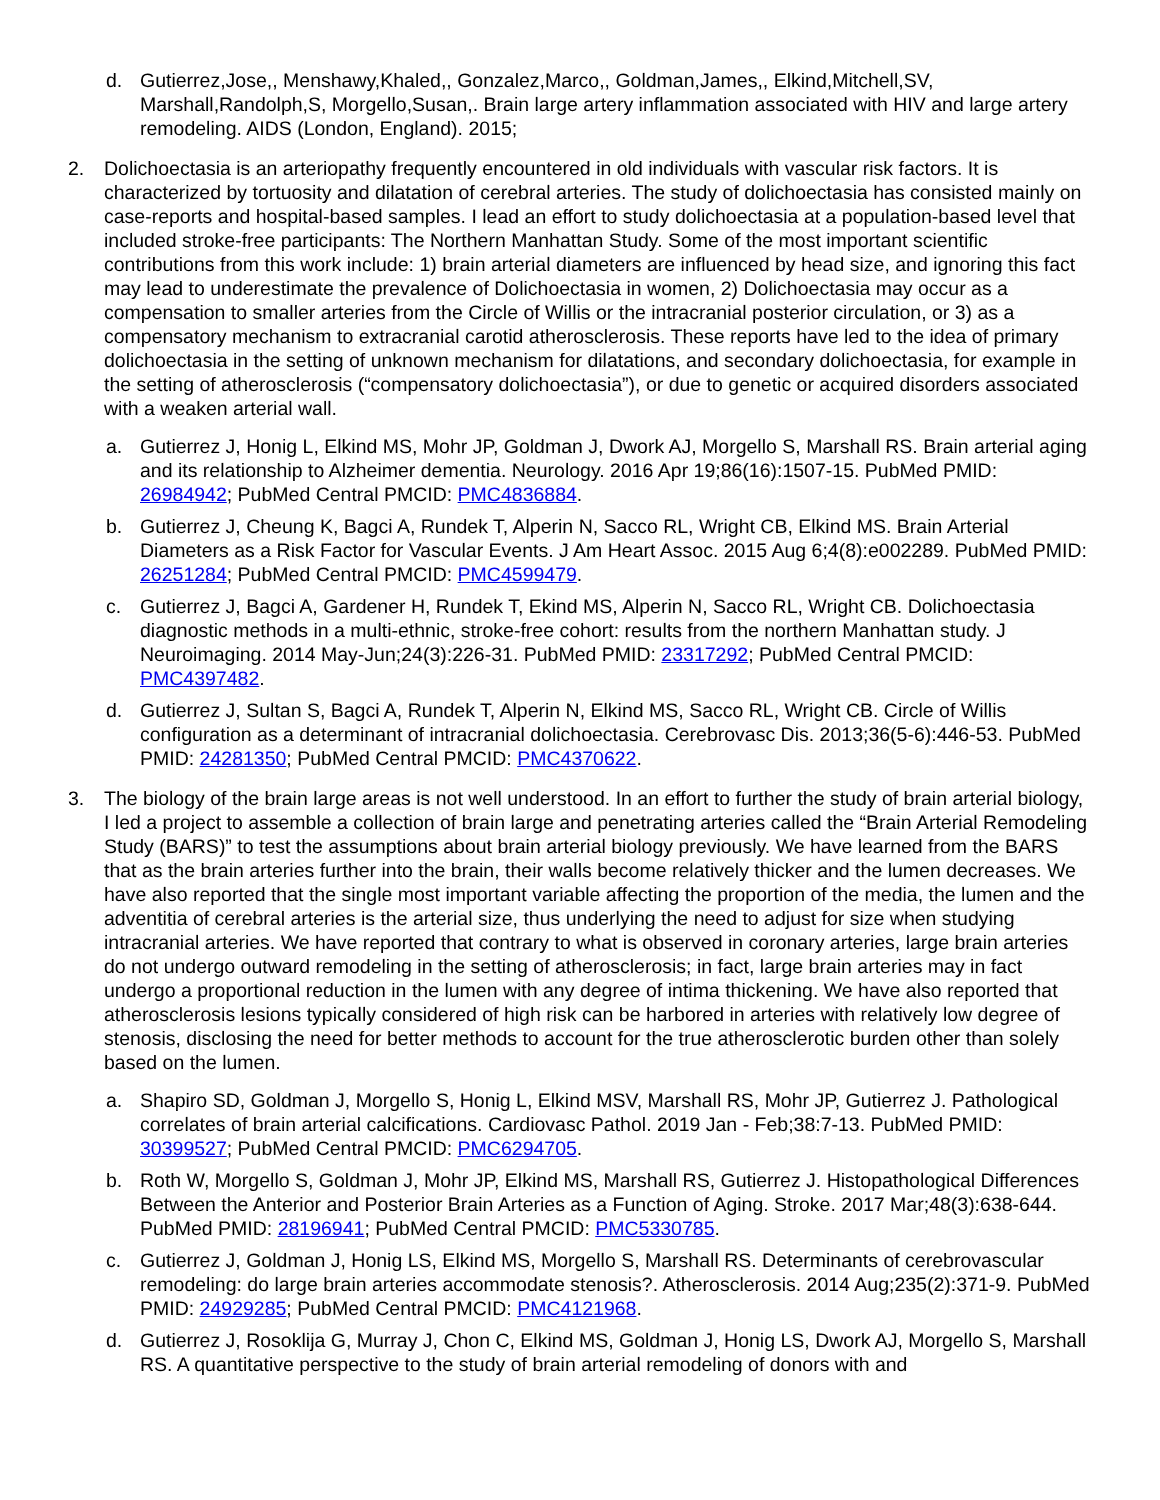d. Gutierrez,Jose,, Menshawy,Khaled,, Gonzalez,Marco,, Goldman,James,, Elkind,Mitchell,SV, Marshall,Randolph,S, Morgello,Susan,. Brain large artery inflammation associated with HIV and large artery remodeling. AIDS (London, England). 2015;
2. Dolichoectasia is an arteriopathy frequently encountered in old individuals with vascular risk factors. It is characterized by tortuosity and dilatation of cerebral arteries. The study of dolichoectasia has consisted mainly on case-reports and hospital-based samples. I lead an effort to study dolichoectasia at a population-based level that included stroke-free participants: The Northern Manhattan Study. Some of the most important scientific contributions from this work include: 1) brain arterial diameters are influenced by head size, and ignoring this fact may lead to underestimate the prevalence of Dolichoectasia in women, 2) Dolichoectasia may occur as a compensation to smaller arteries from the Circle of Willis or the intracranial posterior circulation, or 3) as a compensatory mechanism to extracranial carotid atherosclerosis. These reports have led to the idea of primary dolichoectasia in the setting of unknown mechanism for dilatations, and secondary dolichoectasia, for example in the setting of atherosclerosis (“compensatory dolichoectasia”), or due to genetic or acquired disorders associated with a weaken arterial wall.
a. Gutierrez J, Honig L, Elkind MS, Mohr JP, Goldman J, Dwork AJ, Morgello S, Marshall RS. Brain arterial aging and its relationship to Alzheimer dementia. Neurology. 2016 Apr 19;86(16):1507-15. PubMed PMID: 26984942; PubMed Central PMCID: PMC4836884.
b. Gutierrez J, Cheung K, Bagci A, Rundek T, Alperin N, Sacco RL, Wright CB, Elkind MS. Brain Arterial Diameters as a Risk Factor for Vascular Events. J Am Heart Assoc. 2015 Aug 6;4(8):e002289. PubMed PMID: 26251284; PubMed Central PMCID: PMC4599479.
c. Gutierrez J, Bagci A, Gardener H, Rundek T, Ekind MS, Alperin N, Sacco RL, Wright CB. Dolichoectasia diagnostic methods in a multi-ethnic, stroke-free cohort: results from the northern Manhattan study. J Neuroimaging. 2014 May-Jun;24(3):226-31. PubMed PMID: 23317292; PubMed Central PMCID: PMC4397482.
d. Gutierrez J, Sultan S, Bagci A, Rundek T, Alperin N, Elkind MS, Sacco RL, Wright CB. Circle of Willis configuration as a determinant of intracranial dolichoectasia. Cerebrovasc Dis. 2013;36(5-6):446-53. PubMed PMID: 24281350; PubMed Central PMCID: PMC4370622.
3. The biology of the brain large areas is not well understood. In an effort to further the study of brain arterial biology, I led a project to assemble a collection of brain large and penetrating arteries called the “Brain Arterial Remodeling Study (BARS)” to test the assumptions about brain arterial biology previously. We have learned from the BARS that as the brain arteries further into the brain, their walls become relatively thicker and the lumen decreases. We have also reported that the single most important variable affecting the proportion of the media, the lumen and the adventitia of cerebral arteries is the arterial size, thus underlying the need to adjust for size when studying intracranial arteries. We have reported that contrary to what is observed in coronary arteries, large brain arteries do not undergo outward remodeling in the setting of atherosclerosis; in fact, large brain arteries may in fact undergo a proportional reduction in the lumen with any degree of intima thickening. We have also reported that atherosclerosis lesions typically considered of high risk can be harbored in arteries with relatively low degree of stenosis, disclosing the need for better methods to account for the true atherosclerotic burden other than solely based on the lumen.
a. Shapiro SD, Goldman J, Morgello S, Honig L, Elkind MSV, Marshall RS, Mohr JP, Gutierrez J. Pathological correlates of brain arterial calcifications. Cardiovasc Pathol. 2019 Jan - Feb;38:7-13. PubMed PMID: 30399527; PubMed Central PMCID: PMC6294705.
b. Roth W, Morgello S, Goldman J, Mohr JP, Elkind MS, Marshall RS, Gutierrez J. Histopathological Differences Between the Anterior and Posterior Brain Arteries as a Function of Aging. Stroke. 2017 Mar;48(3):638-644. PubMed PMID: 28196941; PubMed Central PMCID: PMC5330785.
c. Gutierrez J, Goldman J, Honig LS, Elkind MS, Morgello S, Marshall RS. Determinants of cerebrovascular remodeling: do large brain arteries accommodate stenosis?. Atherosclerosis. 2014 Aug;235(2):371-9. PubMed PMID: 24929285; PubMed Central PMCID: PMC4121968.
d. Gutierrez J, Rosoklija G, Murray J, Chon C, Elkind MS, Goldman J, Honig LS, Dwork AJ, Morgello S, Marshall RS. A quantitative perspective to the study of brain arterial remodeling of donors with and